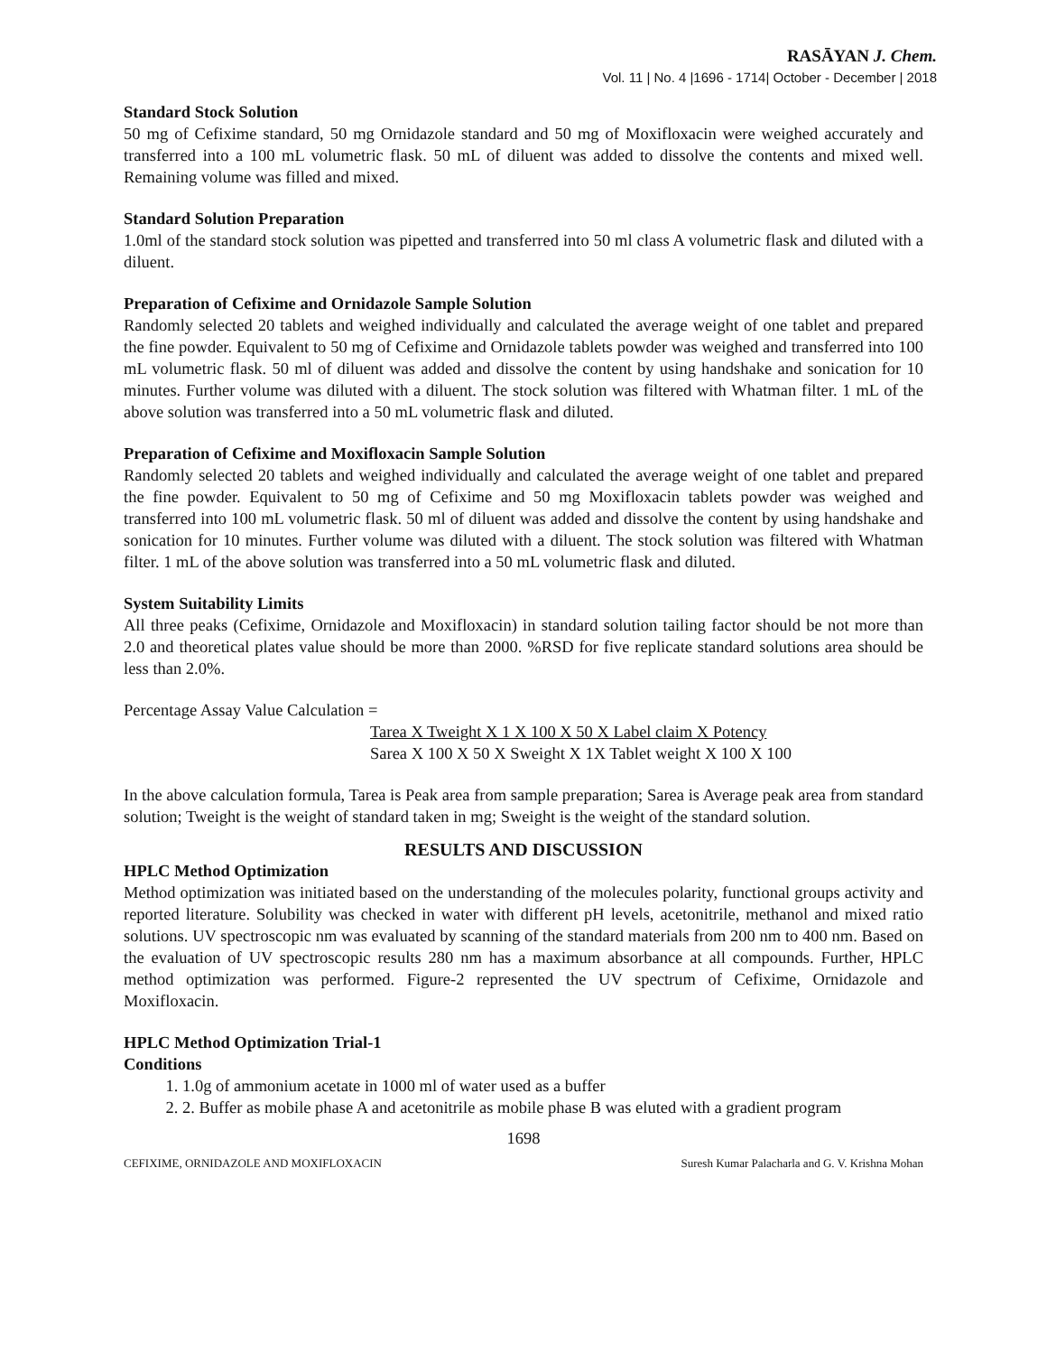RASĀYAN J. Chem.
Vol. 11 | No. 4 |1696 - 1714| October - December | 2018
Standard Stock Solution
50 mg of Cefixime standard, 50 mg Ornidazole standard and 50 mg of Moxifloxacin were weighed accurately and transferred into a 100 mL volumetric flask. 50 mL of diluent was added to dissolve the contents and mixed well. Remaining volume was filled and mixed.
Standard Solution Preparation
1.0ml of the standard stock solution was pipetted and transferred into 50 ml class A volumetric flask and diluted with a diluent.
Preparation of Cefixime and Ornidazole Sample Solution
Randomly selected 20 tablets and weighed individually and calculated the average weight of one tablet and prepared the fine powder. Equivalent to 50 mg of Cefixime and Ornidazole tablets powder was weighed and transferred into 100 mL volumetric flask. 50 ml of diluent was added and dissolve the content by using handshake and sonication for 10 minutes. Further volume was diluted with a diluent. The stock solution was filtered with Whatman filter. 1 mL of the above solution was transferred into a 50 mL volumetric flask and diluted.
Preparation of Cefixime and Moxifloxacin Sample Solution
Randomly selected 20 tablets and weighed individually and calculated the average weight of one tablet and prepared the fine powder. Equivalent to 50 mg of Cefixime and 50 mg Moxifloxacin tablets powder was weighed and transferred into 100 mL volumetric flask. 50 ml of diluent was added and dissolve the content by using handshake and sonication for 10 minutes. Further volume was diluted with a diluent. The stock solution was filtered with Whatman filter. 1 mL of the above solution was transferred into a 50 mL volumetric flask and diluted.
System Suitability Limits
All three peaks (Cefixime, Ornidazole and Moxifloxacin) in standard solution tailing factor should be not more than 2.0 and theoretical plates value should be more than 2000. %RSD for five replicate standard solutions area should be less than 2.0%.
Percentage Assay Value Calculation =
Tarea X Tweight X 1 X 100 X 50 X Label claim X Potency
Sarea X 100 X 50 X Sweight X 1X Tablet weight X 100 X 100
In the above calculation formula, Tarea is Peak area from sample preparation; Sarea is Average peak area from standard solution; Tweight is the weight of standard taken in mg; Sweight is the weight of the standard solution.
RESULTS AND DISCUSSION
HPLC Method Optimization
Method optimization was initiated based on the understanding of the molecules polarity, functional groups activity and reported literature. Solubility was checked in water with different pH levels, acetonitrile, methanol and mixed ratio solutions. UV spectroscopic nm was evaluated by scanning of the standard materials from 200 nm to 400 nm. Based on the evaluation of UV spectroscopic results 280 nm has a maximum absorbance at all compounds. Further, HPLC method optimization was performed. Figure-2 represented the UV spectrum of Cefixime, Ornidazole and Moxifloxacin.
HPLC Method Optimization Trial-1
Conditions
1. 1.0g of ammonium acetate in 1000 ml of water used as a buffer
2. 2. Buffer as mobile phase A and acetonitrile as mobile phase B was eluted with a gradient program
1698
CEFIXIME, ORNIDAZOLE AND MOXIFLOXACIN Suresh Kumar Palacharla and G. V. Krishna Mohan